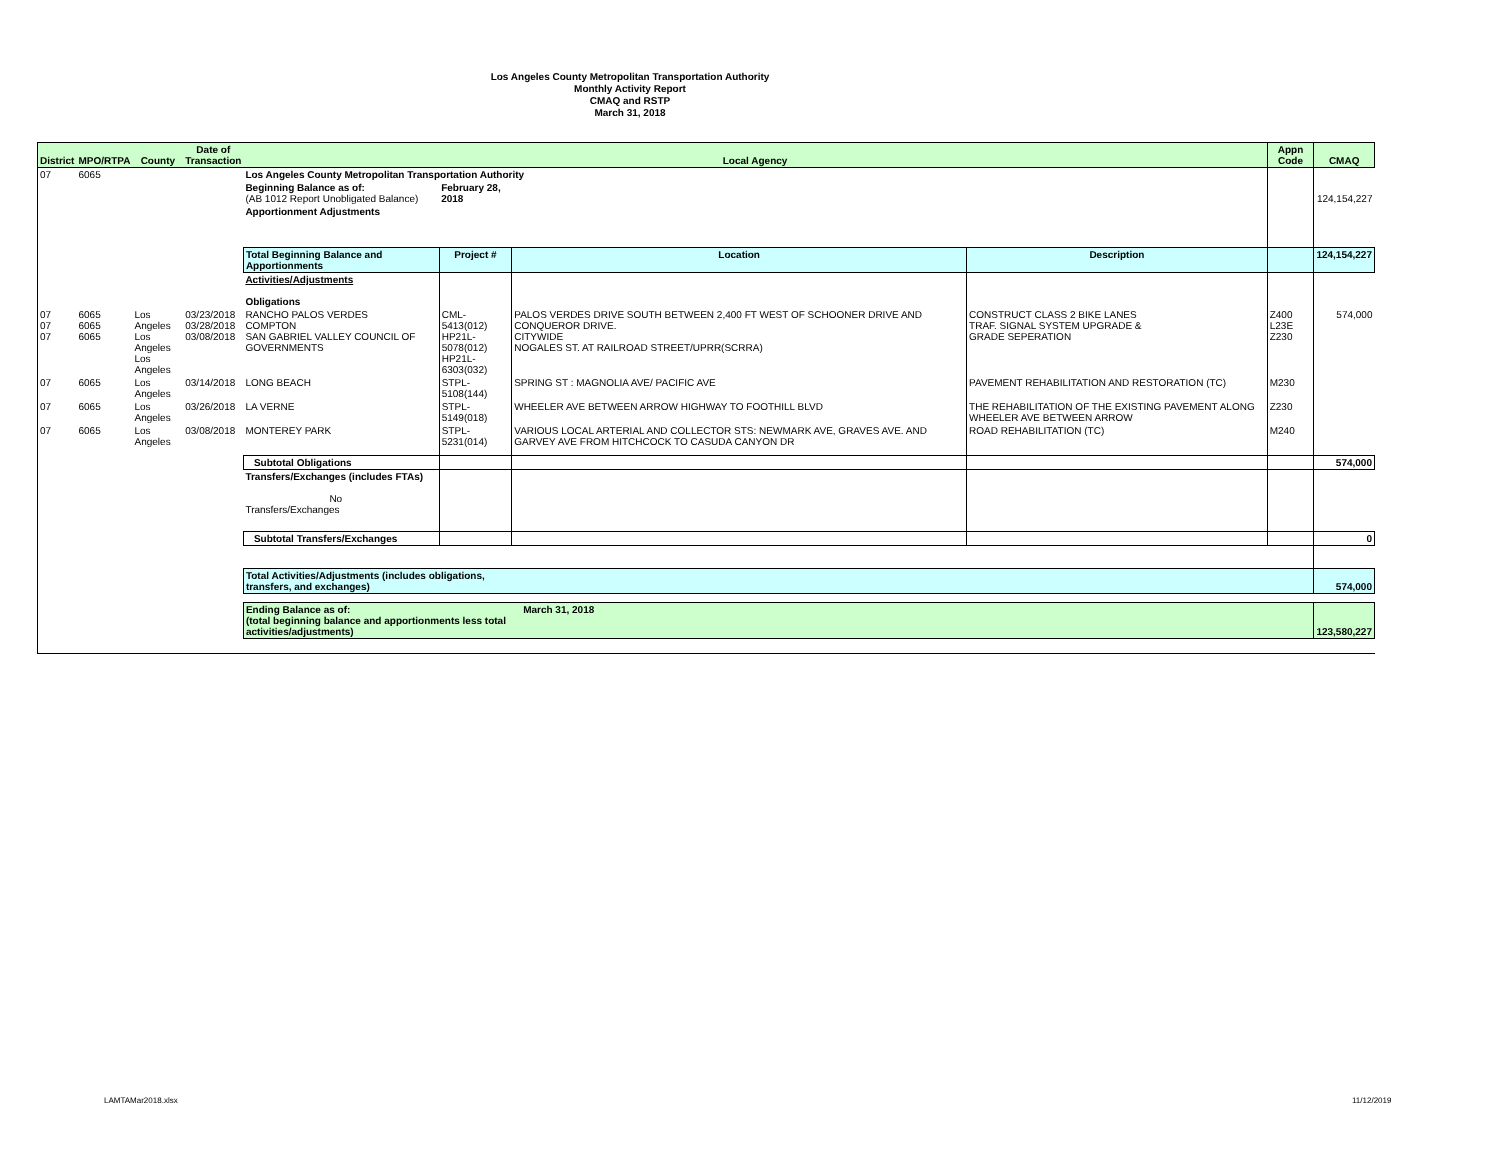Los Angeles County Metropolitan Transportation Authority
Monthly Activity Report
CMAQ and RSTP
March 31, 2018
| District | MPO/RTPA | County | Date of Transaction | Local Agency | | | | Appn Code | CMAQ |
| --- | --- | --- | --- | --- | --- | --- | --- | --- | --- |
| 07 | 6065 | | | Los Angeles County Metropolitan Transportation Authority | | | | | |
| | | | | Beginning Balance as of: (AB 1012 Report Unobligated Balance) | February 28, 2018 | | | | 124,154,227 |
| | | | | Apportionment Adjustments | | | | | |
| | | | | Total Beginning Balance and Apportionments | Project # | Location | Description | | 124,154,227 |
| | | | | Activities/Adjustments Obligations | | | | | |
| 07 07 07 | 6065 6065 6065 | Los Angeles Los Angeles Los Angeles | 03/23/2018 03/28/2018 03/08/2018 | RANCHO PALOS VERDES COMPTON SAN GABRIEL VALLEY COUNCIL OF GOVERNMENTS | CML-5413(012) HP21L-5078(012) HP21L-6303(032) | PALOS VERDES DRIVE SOUTH BETWEEN 2,400 FT WEST OF SCHOONER DRIVE AND CONQUEROR DRIVE. CITYWIDE NOGALES ST. AT RAILROAD STREET/UPRR(SCRRA) | CONSTRUCT CLASS 2 BIKE LANES TRAF. SIGNAL SYSTEM UPGRADE & GRADE SEPERATION | Z400 L23E Z230 | 574,000 |
| 07 | 6065 | Los Angeles | 03/14/2018 | LONG BEACH | STPL-5108(144) | SPRING ST : MAGNOLIA AVE/ PACIFIC AVE | PAVEMENT REHABILITATION AND RESTORATION (TC) | M230 | |
| 07 | 6065 | Los Angeles | 03/26/2018 | LA VERNE | STPL-5149(018) | WHEELER AVE BETWEEN ARROW HIGHWAY TO FOOTHILL BLVD | THE REHABILITATION OF THE EXISTING PAVEMENT ALONG WHEELER AVE BETWEEN ARROW | Z230 | |
| 07 | 6065 | Los Angeles | 03/08/2018 | MONTEREY PARK | STPL-5231(014) | VARIOUS LOCAL ARTERIAL AND COLLECTOR STS: NEWMARK AVE, GRAVES AVE. AND GARVEY AVE FROM HITCHCOCK TO CASUDA CANYON DR | ROAD REHABILITATION (TC) | M240 | |
| | | | | Subtotal Obligations | | | | | 574,000 |
| | | | | Transfers/Exchanges (includes FTAs) No Transfers/Exchanges | | | | | |
| | | | | Subtotal Transfers/Exchanges | | | | | 0 |
| | | | | Total Activities/Adjustments (includes obligations, transfers, and exchanges) | | | | | 574,000 |
| | | | | Ending Balance as of: March 31, 2018 (total beginning balance and apportionments less total activities/adjustments) | | | | | 123,580,227 |
LAMTAMar2018.xlsx 11/12/2019